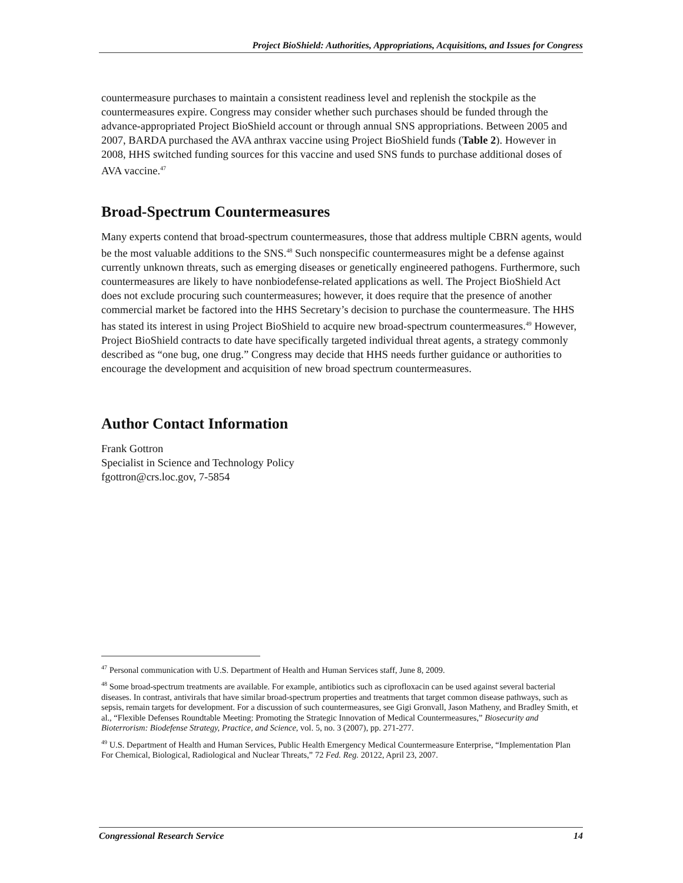Project BioShield: Authorities, Appropriations, Acquisitions, and Issues for Congress
countermeasure purchases to maintain a consistent readiness level and replenish the stockpile as the countermeasures expire. Congress may consider whether such purchases should be funded through the advance-appropriated Project BioShield account or through annual SNS appropriations. Between 2005 and 2007, BARDA purchased the AVA anthrax vaccine using Project BioShield funds (Table 2). However in 2008, HHS switched funding sources for this vaccine and used SNS funds to purchase additional doses of AVA vaccine.<sup>47</sup>
Broad-Spectrum Countermeasures
Many experts contend that broad-spectrum countermeasures, those that address multiple CBRN agents, would be the most valuable additions to the SNS.<sup>48</sup> Such nonspecific countermeasures might be a defense against currently unknown threats, such as emerging diseases or genetically engineered pathogens. Furthermore, such countermeasures are likely to have nonbiodefense-related applications as well. The Project BioShield Act does not exclude procuring such countermeasures; however, it does require that the presence of another commercial market be factored into the HHS Secretary’s decision to purchase the countermeasure. The HHS has stated its interest in using Project BioShield to acquire new broad-spectrum countermeasures.<sup>49</sup> However, Project BioShield contracts to date have specifically targeted individual threat agents, a strategy commonly described as “one bug, one drug.” Congress may decide that HHS needs further guidance or authorities to encourage the development and acquisition of new broad spectrum countermeasures.
Author Contact Information
Frank Gottron
Specialist in Science and Technology Policy
fgottron@crs.loc.gov, 7-5854
<sup>47</sup> Personal communication with U.S. Department of Health and Human Services staff, June 8, 2009.
<sup>48</sup> Some broad-spectrum treatments are available. For example, antibiotics such as ciprofloxacin can be used against several bacterial diseases. In contrast, antivirals that have similar broad-spectrum properties and treatments that target common disease pathways, such as sepsis, remain targets for development. For a discussion of such countermeasures, see Gigi Gronvall, Jason Matheny, and Bradley Smith, et al., “Flexible Defenses Roundtable Meeting: Promoting the Strategic Innovation of Medical Countermeasures,” Biosecurity and Bioterrorism: Biodefense Strategy, Practice, and Science, vol. 5, no. 3 (2007), pp. 271-277.
<sup>49</sup> U.S. Department of Health and Human Services, Public Health Emergency Medical Countermeasure Enterprise, “Implementation Plan For Chemical, Biological, Radiological and Nuclear Threats,” 72 Fed. Reg. 20122, April 23, 2007.
Congressional Research Service 14